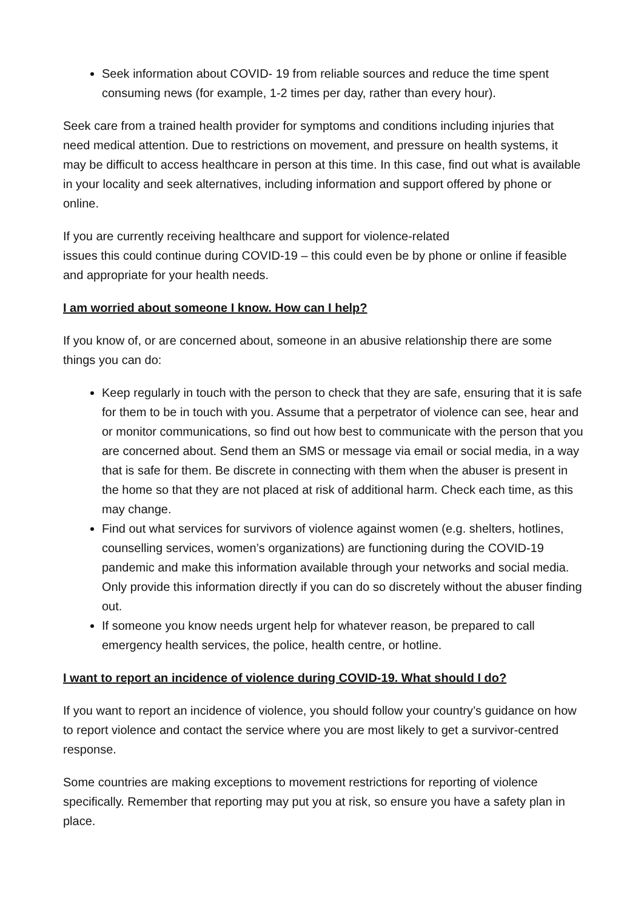Seek information about COVID- 19 from reliable sources and reduce the time spent consuming news (for example, 1-2 times per day, rather than every hour).
Seek care from a trained health provider for symptoms and conditions including injuries that need medical attention. Due to restrictions on movement, and pressure on health systems, it may be difficult to access healthcare in person at this time. In this case, find out what is available in your locality and seek alternatives, including information and support offered by phone or online.
If you are currently receiving healthcare and support for violence-related
issues this could continue during COVID-19 – this could even be by phone or online if feasible and appropriate for your health needs.
I am worried about someone I know. How can I help?
If you know of, or are concerned about, someone in an abusive relationship there are some things you can do:
Keep regularly in touch with the person to check that they are safe, ensuring that it is safe for them to be in touch with you. Assume that a perpetrator of violence can see, hear and or monitor communications, so find out how best to communicate with the person that you are concerned about. Send them an SMS or message via email or social media, in a way that is safe for them. Be discrete in connecting with them when the abuser is present in the home so that they are not placed at risk of additional harm. Check each time, as this may change.
Find out what services for survivors of violence against women (e.g. shelters, hotlines, counselling services, women’s organizations) are functioning during the COVID-19 pandemic and make this information available through your networks and social media. Only provide this information directly if you can do so discretely without the abuser finding out.
If someone you know needs urgent help for whatever reason, be prepared to call emergency health services, the police, health centre, or hotline.
I want to report an incidence of violence during COVID-19. What should I do?
If you want to report an incidence of violence, you should follow your country’s guidance on how to report violence and contact the service where you are most likely to get a survivor-centred response.
Some countries are making exceptions to movement restrictions for reporting of violence specifically. Remember that reporting may put you at risk, so ensure you have a safety plan in place.